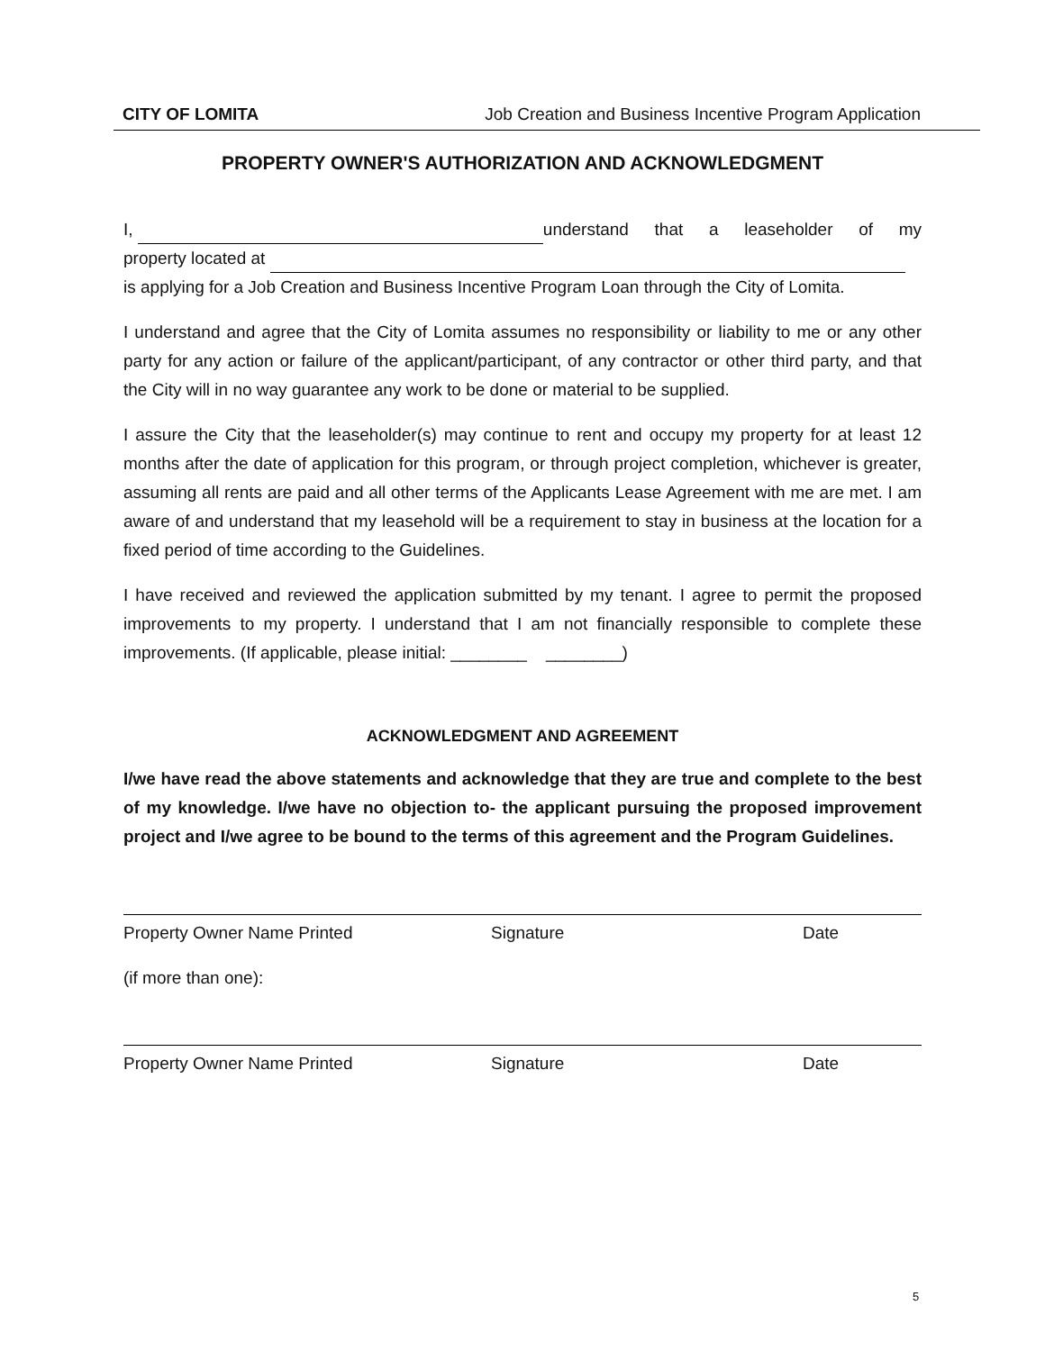CITY OF LOMITA Job Creation and Business Incentive Program Application
PROPERTY OWNER'S AUTHORIZATION AND ACKNOWLEDGMENT
I, understand that a leaseholder of my
property located at
is applying for a Job Creation and Business Incentive Program Loan through the City of Lomita.
I understand and agree that the City of Lomita assumes no responsibility or liability to me or any other party for any action or failure of the applicant/participant, of any contractor or other third party, and that the City will in no way guarantee any work to be done or material to be supplied.
I assure the City that the leaseholder(s) may continue to rent and occupy my property for at least 12 months after the date of application for this program, or through project completion, whichever is greater, assuming all rents are paid and all other terms of the Applicants Lease Agreement with me are met. I am aware of and understand that my leasehold will be a requirement to stay in business at the location for a fixed period of time according to the Guidelines.
I have received and reviewed the application submitted by my tenant. I agree to permit the proposed improvements to my property. I understand that I am not financially responsible to complete these improvements. (If applicable, please initial: ________ ________)
ACKNOWLEDGMENT AND AGREEMENT
I/we have read the above statements and acknowledge that they are true and complete to the best of my knowledge. I/we have no objection to- the applicant pursuing the proposed improvement project and I/we agree to be bound to the terms of this agreement and the Program Guidelines.
Property Owner Name Printed Signature Date
(if more than one):
Property Owner Name Printed Signature Date
5